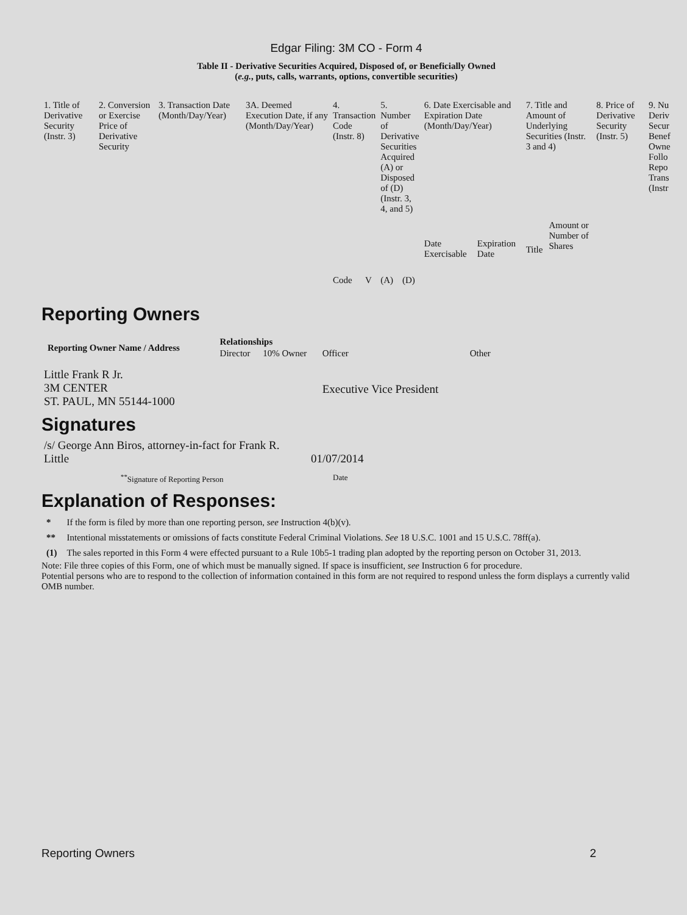Edgar Filing: 3M CO - Form 4
Table II - Derivative Securities Acquired, Disposed of, or Beneficially Owned
(e.g., puts, calls, warrants, options, convertible securities)
| 1. Title of Derivative Security (Instr. 3) | 2. Conversion or Exercise Price of Derivative Security | 3. Transaction Date (Month/Day/Year) | 3A. Deemed Execution Date, if any (Month/Day/Year) | 4. Transaction Code (Instr. 8) | | 5. Number of Derivative Securities Acquired (A) or Disposed of (D) (Instr. 3, 4, and 5) | | 6. Date Exercisable and Expiration Date (Month/Day/Year) | | 7. Title and Amount of Underlying Securities (Instr. 3 and 4) | | 8. Price of Derivative Security (Instr. 5) | 9. Nu Deriv Secur Benef Owne Follo Repo Trans (Instr |
| | | | | Code | V | (A) | (D) | Date Exercisable | Expiration Date | Title | Amount or Number of Shares | | |
Reporting Owners
| Reporting Owner Name / Address | Relationships | | | |
| --- | --- | --- | --- | --- |
| | Director | 10% Owner | Officer | Other |
| Little Frank R Jr. 3M CENTER ST. PAUL, MN 55144-1000 | | | Executive Vice President | |
Signatures
| /s/ George Ann Biros, attorney-in-fact for Frank R. Little | 01/07/2014 |
| <sup>**</sup> Signature of Reporting Person | Date |
Explanation of Responses:
| * | If the form is filed by more than one reporting person, see Instruction 4(b)(v). |
| ** | Intentional misstatements or omissions of facts constitute Federal Criminal Violations. See 18 U.S.C. 1001 and 15 U.S.C. 78ff(a). |
| (1) | The sales reported in this Form 4 were effected pursuant to a Rule 10b5-1 trading plan adopted by the reporting person on October 31, 2013. |
Note: File three copies of this Form, one of which must be manually signed. If space is insufficient, see Instruction 6 for procedure.
Potential persons who are to respond to the collection of information contained in this form are not required to respond unless the form displays a currently valid OMB number.
Reporting Owners 2